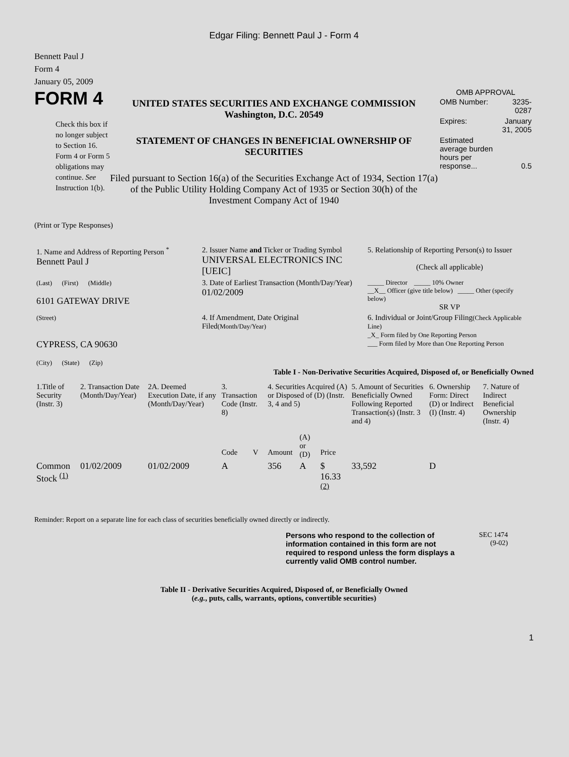Edgar Filing: Bennett Paul J - Form 4
Bennett Paul J
Form 4
January 05, 2009
FORM 4
Check this box if no longer subject to Section 16. Form 4 or Form 5 obligations may continue. See Instruction 1(b).
UNITED STATES SECURITIES AND EXCHANGE COMMISSION
Washington, D.C. 20549
STATEMENT OF CHANGES IN BENEFICIAL OWNERSHIP OF SECURITIES
Filed pursuant to Section 16(a) of the Securities Exchange Act of 1934, Section 17(a) of the Public Utility Holding Company Act of 1935 or Section 30(h) of the Investment Company Act of 1940
OMB APPROVAL
| OMB Number: | 3235-0287 |
| Expires: | January 31, 2005 |
| Estimated average burden hours per response... | 0.5 |
(Print or Type Responses)
| 1. Name and Address of Reporting Person <sup>*</sup> Bennett Paul J | 2. Issuer Name and Ticker or Trading Symbol UNIVERSAL ELECTRONICS INC [UEIC] | 5. Relationship of Reporting Person(s) to Issuer (Check all applicable) |
| (Last) (First) (Middle) 6101 GATEWAY DRIVE | 3. Date of Earliest Transaction (Month/Day/Year) 01/02/2009 | _____ Director _____ 10% Owner __X__ Officer (give title below) _____ Other (specify below) SR VP |
| (Street) CYPRESS, CA 90630 (City) (State) (Zip) | 4. If Amendment, Date Original Filed (Month/Day/Year) | 6. Individual or Joint/Group Filing (Check Applicable Line) _X_ Form filed by One Reporting Person ___ Form filed by More than One Reporting Person |
Table I - Non-Derivative Securities Acquired, Disposed of, or Beneficially Owned
| 1.Title of Security (Instr. 3) | 2. Transaction Date (Month/Day/Year) | 2A. Deemed Execution Date, if any (Month/Day/Year) | 3. Transaction Code (Instr. 8) | | 4. Securities Acquired (A) or Disposed of (D) (Instr. 3, 4 and 5) | | | 5. Amount of Securities Beneficially Owned Following Reported Transaction(s) (Instr. 3 and 4) | 6. Ownership Form: Direct (D) or Indirect (I) (Instr. 4) | 7. Nature of Indirect Beneficial Ownership (Instr. 4) |
| --- | --- | --- | --- | --- | --- | --- | --- | --- | --- | --- |
| | | | Code | V | Amount | (A) or (D) | Price | | | |
| Common Stock <sup>(1)</sup> | 01/02/2009 | 01/02/2009 | A | | 356 | A | $ 16.33 <sup>(2)</sup> | 33,592 | D | |
Reminder: Report on a separate line for each class of securities beneficially owned directly or indirectly.
Persons who respond to the collection of information contained in this form are not required to respond unless the form displays a currently valid OMB control number.
SEC 1474
(9-02)
Table II - Derivative Securities Acquired, Disposed of, or Beneficially Owned
(e.g., puts, calls, warrants, options, convertible securities)
1